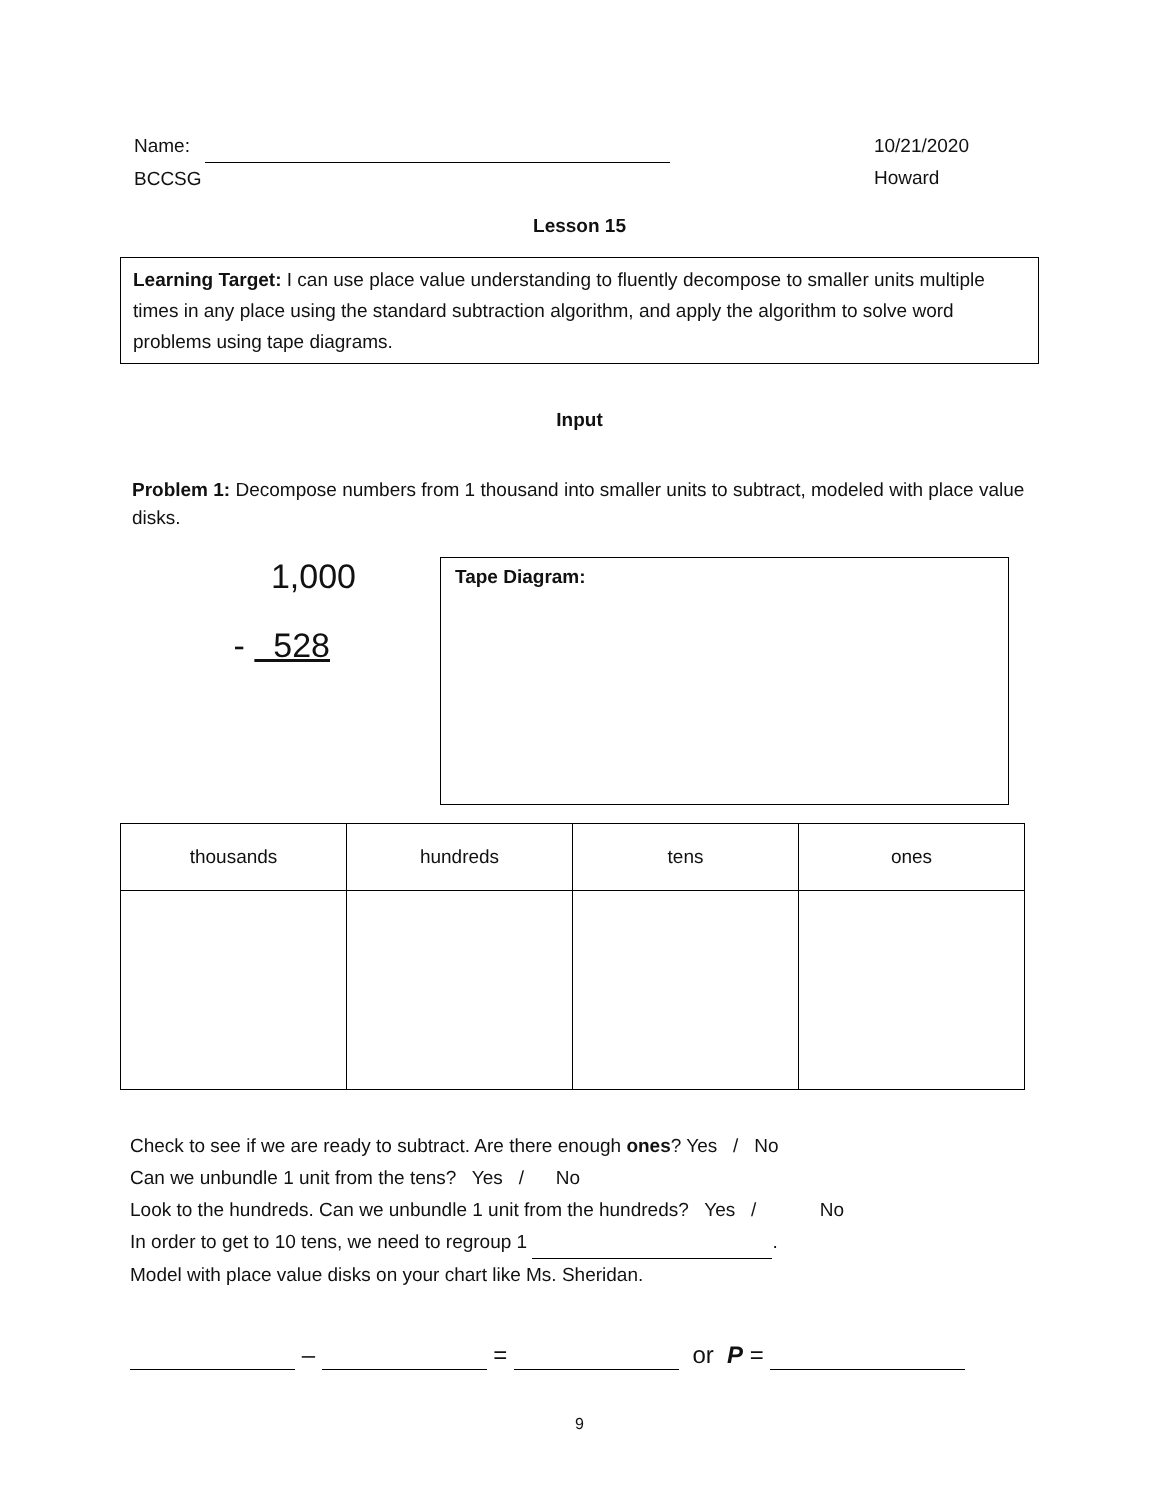Name:
BCCSG
10/21/2020
Howard
Lesson 15
Learning Target: I can use place value understanding to fluently decompose to smaller units multiple times in any place using the standard subtraction algorithm, and apply the algorithm to solve word problems using tape diagrams.
Input
Problem 1: Decompose numbers from 1 thousand into smaller units to subtract, modeled with place value disks.
1,000
- 528
Tape Diagram:
| thousands | hundreds | tens | ones |
| --- | --- | --- | --- |
Check to see if we are ready to subtract. Are there enough ones? Yes / No
Can we unbundle 1 unit from the tens? Yes / No
Look to the hundreds. Can we unbundle 1 unit from the hundreds? Yes / No
In order to get to 10 tens, we need to regroup 1 .
Model with place value disks on your chart like Ms. Sheridan.
– = or P =
9